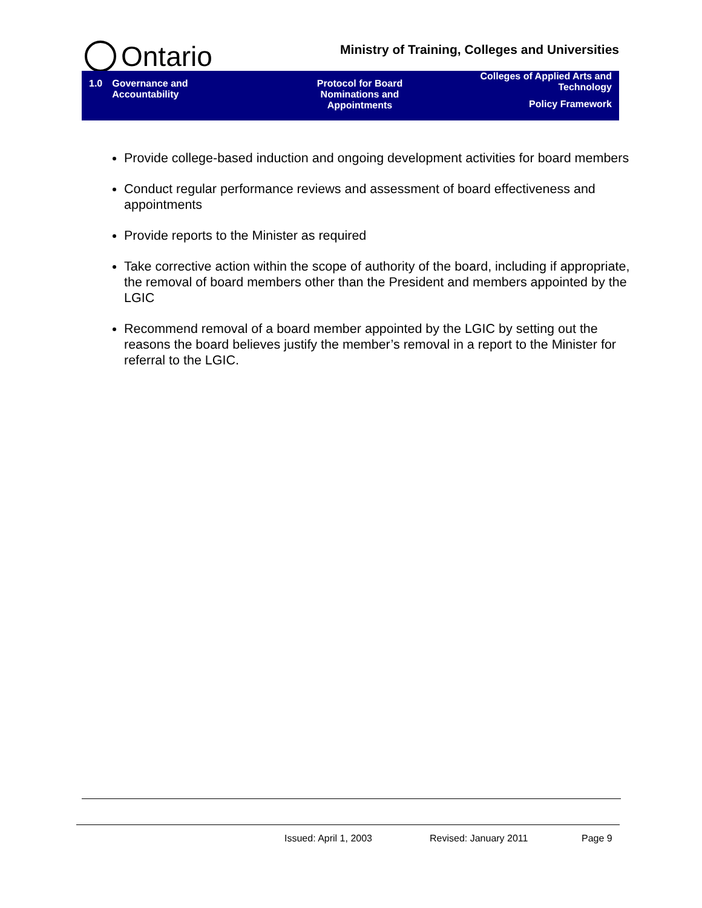Ontario
Ministry of Training, Colleges and Universities
1.0 Governance and
Accountability
Protocol for Board
Nominations and
Appointments
Colleges of Applied Arts and
Technology
Policy Framework
Provide college-based induction and ongoing development activities for board members
Conduct regular performance reviews and assessment of board effectiveness and appointments
Provide reports to the Minister as required
Take corrective action within the scope of authority of the board, including if appropriate, the removal of board members other than the President and members appointed by the LGIC
Recommend removal of a board member appointed by the LGIC by setting out the reasons the board believes justify the member’s removal in a report to the Minister for referral to the LGIC.
Issued: April 1, 2003 Revised: January 2011 Page 9